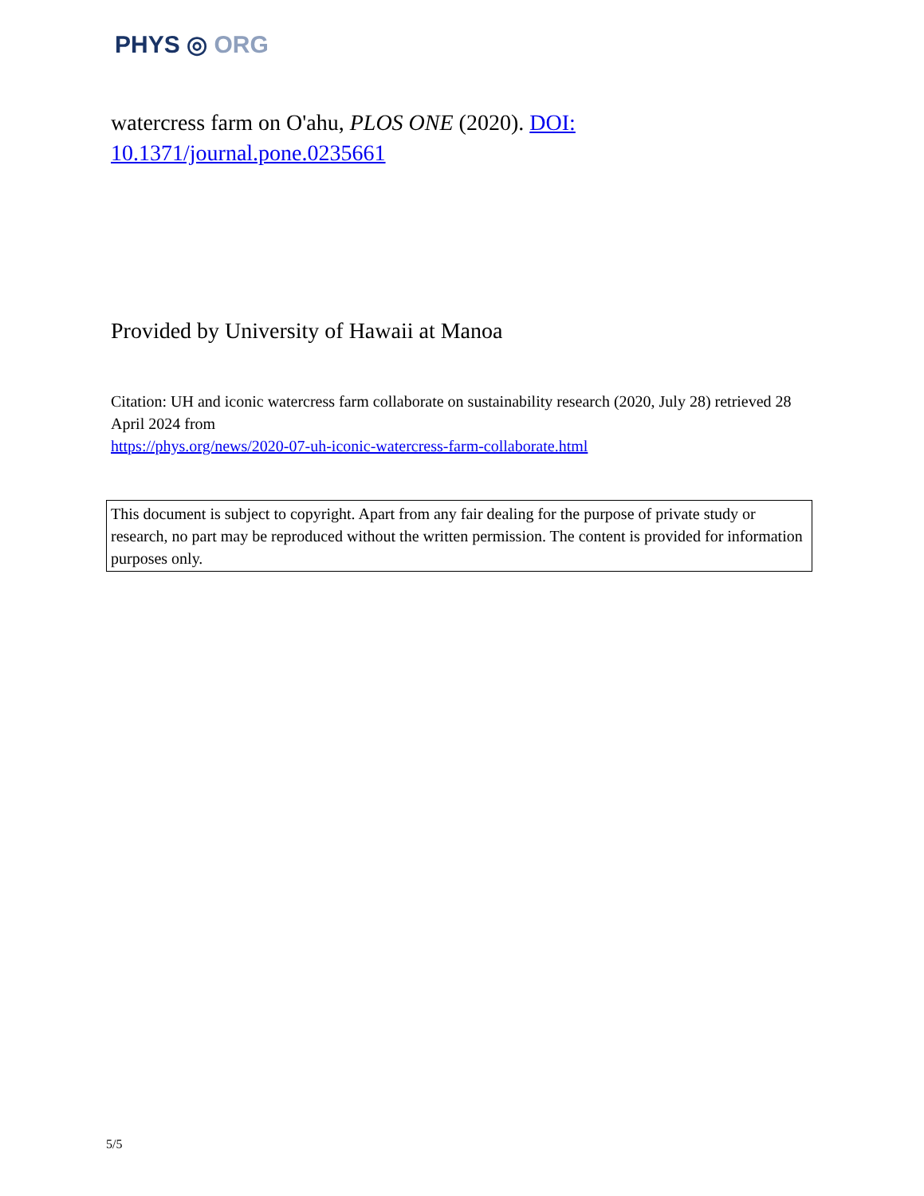PHYS ◎ ORG
watercress farm on O'ahu, PLOS ONE (2020). DOI: 10.1371/journal.pone.0235661
Provided by University of Hawaii at Manoa
Citation: UH and iconic watercress farm collaborate on sustainability research (2020, July 28) retrieved 28 April 2024 from
https://phys.org/news/2020-07-uh-iconic-watercress-farm-collaborate.html
This document is subject to copyright. Apart from any fair dealing for the purpose of private study or research, no part may be reproduced without the written permission. The content is provided for information purposes only.
5/5